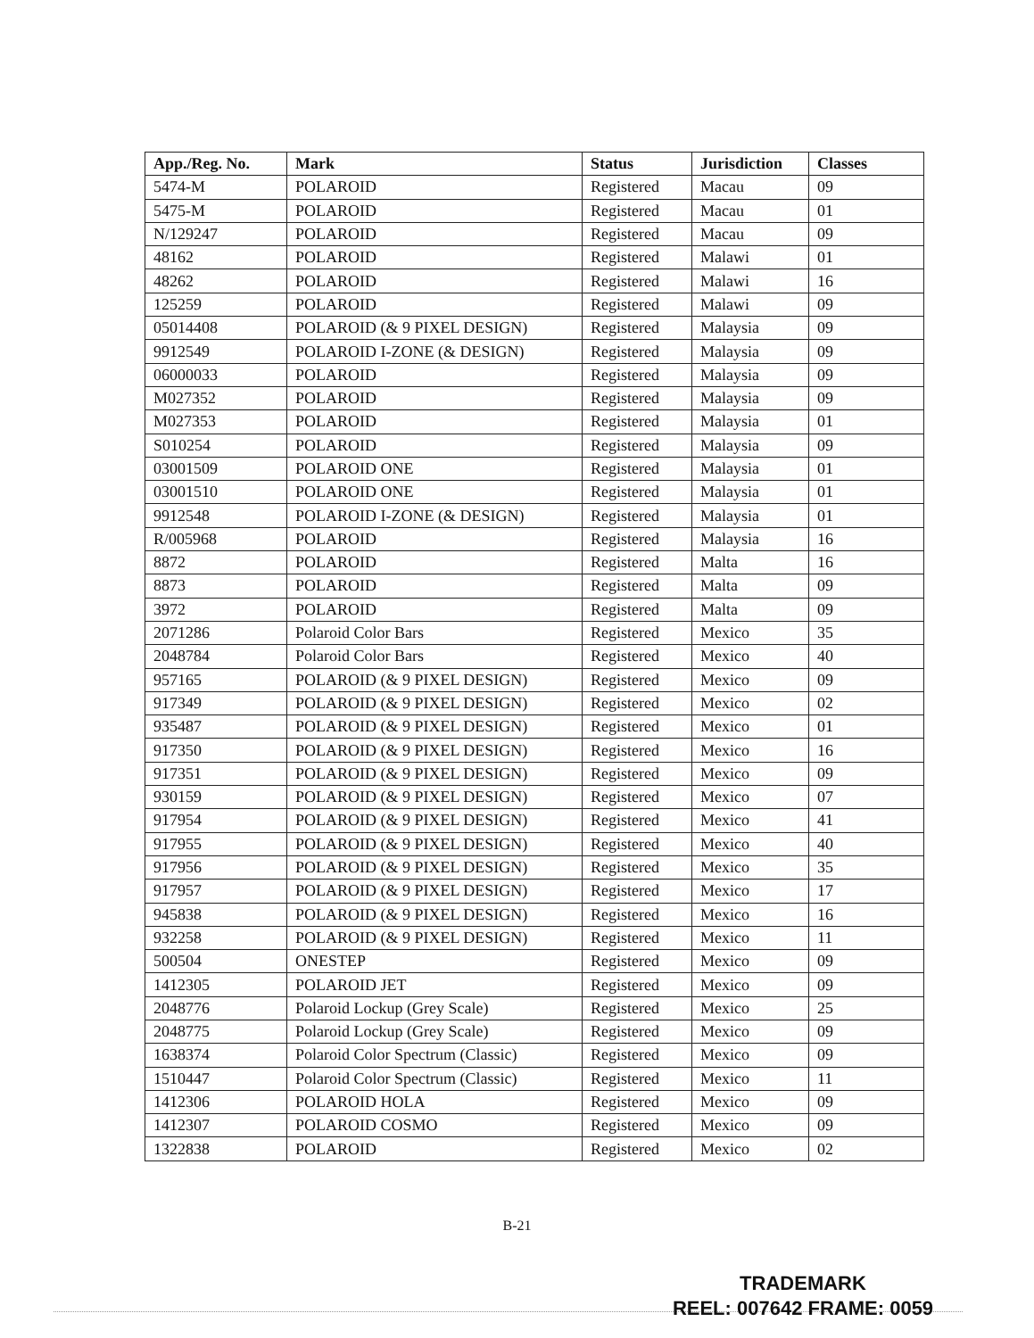| App./Reg. No. | Mark | Status | Jurisdiction | Classes |
| --- | --- | --- | --- | --- |
| 5474-M | POLAROID | Registered | Macau | 09 |
| 5475-M | POLAROID | Registered | Macau | 01 |
| N/129247 | POLAROID | Registered | Macau | 09 |
| 48162 | POLAROID | Registered | Malawi | 01 |
| 48262 | POLAROID | Registered | Malawi | 16 |
| 125259 | POLAROID | Registered | Malawi | 09 |
| 05014408 | POLAROID (& 9 PIXEL DESIGN) | Registered | Malaysia | 09 |
| 9912549 | POLAROID I-ZONE (& DESIGN) | Registered | Malaysia | 09 |
| 06000033 | POLAROID | Registered | Malaysia | 09 |
| M027352 | POLAROID | Registered | Malaysia | 09 |
| M027353 | POLAROID | Registered | Malaysia | 01 |
| S010254 | POLAROID | Registered | Malaysia | 09 |
| 03001509 | POLAROID ONE | Registered | Malaysia | 01 |
| 03001510 | POLAROID ONE | Registered | Malaysia | 01 |
| 9912548 | POLAROID I-ZONE (& DESIGN) | Registered | Malaysia | 01 |
| R/005968 | POLAROID | Registered | Malaysia | 16 |
| 8872 | POLAROID | Registered | Malta | 16 |
| 8873 | POLAROID | Registered | Malta | 09 |
| 3972 | POLAROID | Registered | Malta | 09 |
| 2071286 | Polaroid Color Bars | Registered | Mexico | 35 |
| 2048784 | Polaroid Color Bars | Registered | Mexico | 40 |
| 957165 | POLAROID (& 9 PIXEL DESIGN) | Registered | Mexico | 09 |
| 917349 | POLAROID (& 9 PIXEL DESIGN) | Registered | Mexico | 02 |
| 935487 | POLAROID (& 9 PIXEL DESIGN) | Registered | Mexico | 01 |
| 917350 | POLAROID (& 9 PIXEL DESIGN) | Registered | Mexico | 16 |
| 917351 | POLAROID (& 9 PIXEL DESIGN) | Registered | Mexico | 09 |
| 930159 | POLAROID (& 9 PIXEL DESIGN) | Registered | Mexico | 07 |
| 917954 | POLAROID (& 9 PIXEL DESIGN) | Registered | Mexico | 41 |
| 917955 | POLAROID (& 9 PIXEL DESIGN) | Registered | Mexico | 40 |
| 917956 | POLAROID (& 9 PIXEL DESIGN) | Registered | Mexico | 35 |
| 917957 | POLAROID (& 9 PIXEL DESIGN) | Registered | Mexico | 17 |
| 945838 | POLAROID (& 9 PIXEL DESIGN) | Registered | Mexico | 16 |
| 932258 | POLAROID (& 9 PIXEL DESIGN) | Registered | Mexico | 11 |
| 500504 | ONESTEP | Registered | Mexico | 09 |
| 1412305 | POLAROID JET | Registered | Mexico | 09 |
| 2048776 | Polaroid Lockup (Grey Scale) | Registered | Mexico | 25 |
| 2048775 | Polaroid Lockup (Grey Scale) | Registered | Mexico | 09 |
| 1638374 | Polaroid Color Spectrum (Classic) | Registered | Mexico | 09 |
| 1510447 | Polaroid Color Spectrum (Classic) | Registered | Mexico | 11 |
| 1412306 | POLAROID HOLA | Registered | Mexico | 09 |
| 1412307 | POLAROID COSMO | Registered | Mexico | 09 |
| 1322838 | POLAROID | Registered | Mexico | 02 |
B-21
TRADEMARK
REEL: 007642 FRAME: 0059